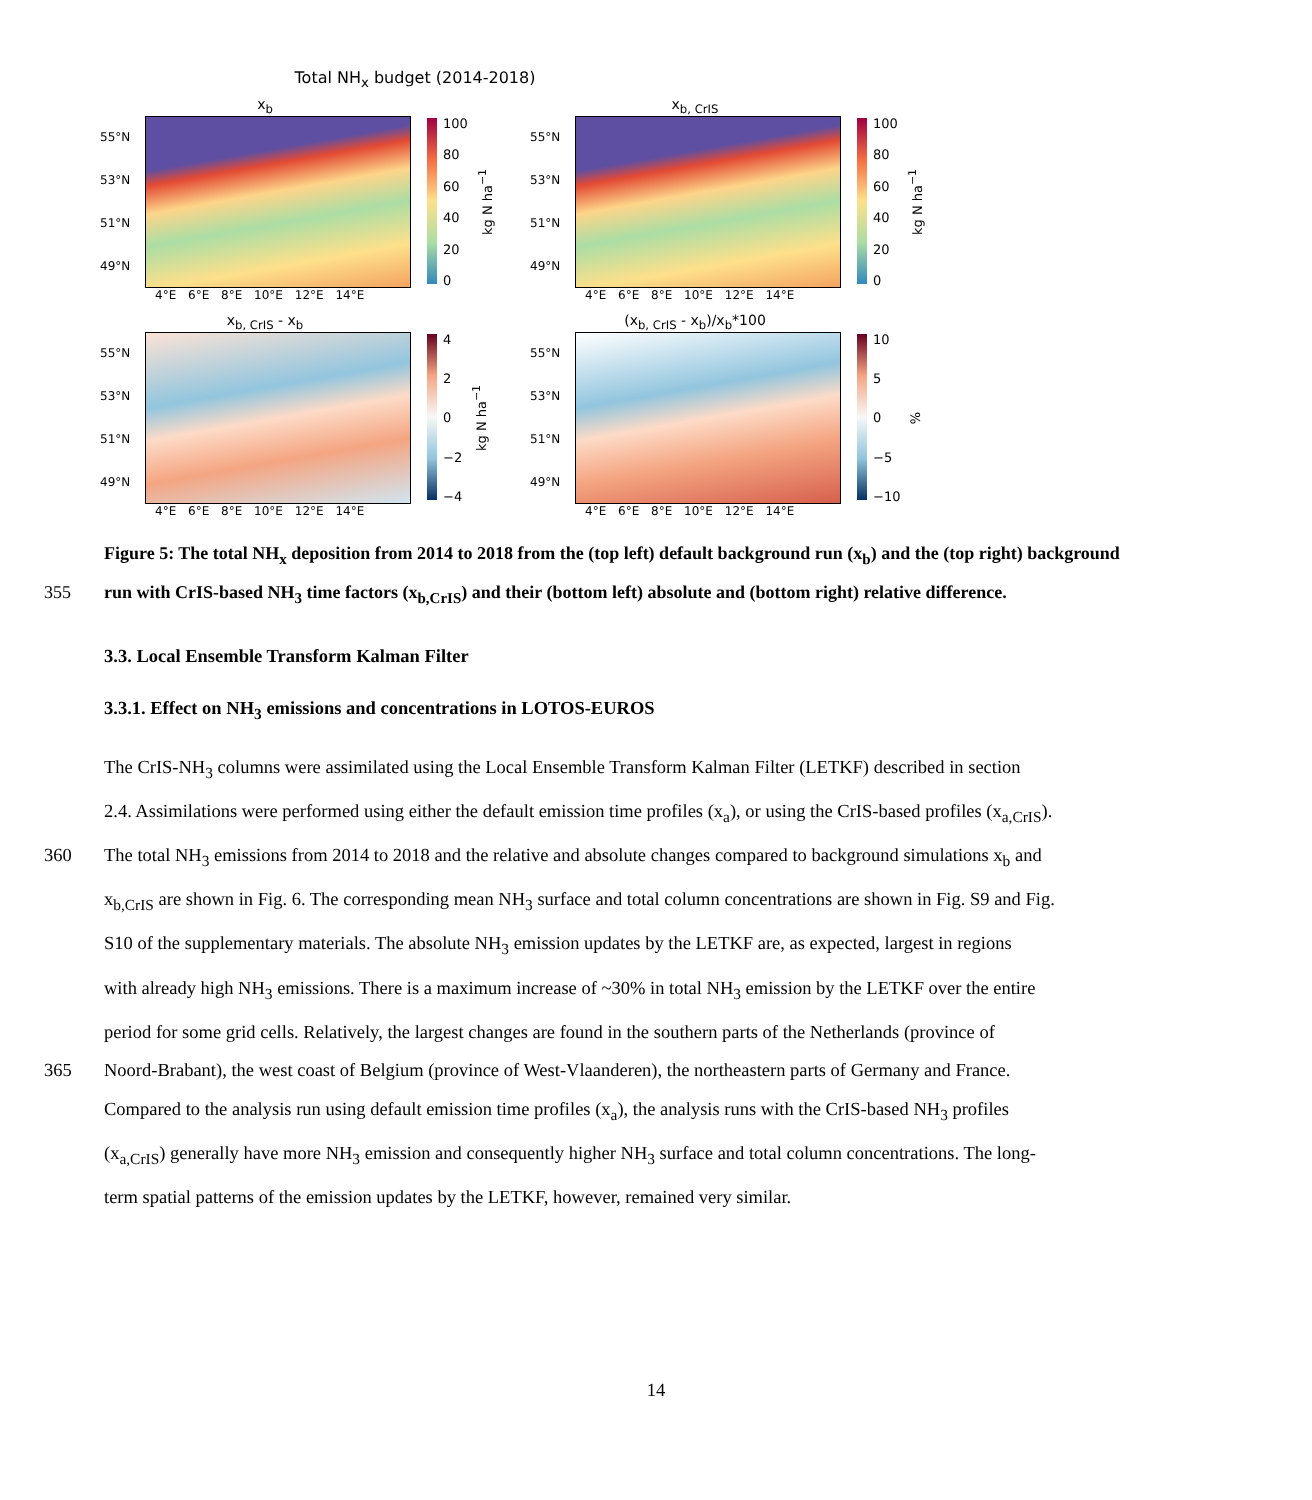Total NH<sub>x</sub> budget (2014-2018)
x<sub>b</sub>
55°N
53°N
51°N
49°N
100
80
60
40
20
0
kg N ha<sup>−1</sup>
4°E 6°E 8°E 10°E 12°E 14°E
x<sub>b, CrIS</sub>
55°N
53°N
51°N
49°N
100
80
60
40
20
0
kg N ha<sup>−1</sup>
4°E 6°E 8°E 10°E 12°E 14°E
x<sub>b, CrIS</sub> - x<sub>b</sub>
55°N
53°N
51°N
49°N
4
2
0
−2
−4
kg N ha<sup>−1</sup>
4°E 6°E 8°E 10°E 12°E 14°E
(x<sub>b, CrIS</sub> - x<sub>b</sub>)/x<sub>b</sub>*100
55°N
53°N
51°N
49°N
10
5
0
−5
−10
%
4°E 6°E 8°E 10°E 12°E 14°E
Figure 5: The total NH<sub>x</sub> deposition from 2014 to 2018 from the (top left) default background run (x<sub>b</sub>) and the (top right) background
355 run with CrIS-based NH<sub>3</sub> time factors (x<sub>b,CrIS</sub>) and their (bottom left) absolute and (bottom right) relative difference.
3.3. Local Ensemble Transform Kalman Filter
3.3.1. Effect on NH<sub>3</sub> emissions and concentrations in LOTOS-EUROS
The CrIS-NH<sub>3</sub> columns were assimilated using the Local Ensemble Transform Kalman Filter (LETKF) described in section
2.4. Assimilations were performed using either the default emission time profiles (x<sub>a</sub>), or using the CrIS-based profiles (x<sub>a,CrIS</sub>).
360 The total NH<sub>3</sub> emissions from 2014 to 2018 and the relative and absolute changes compared to background simulations x<sub>b</sub> and
x<sub>b,CrIS</sub> are shown in Fig. 6. The corresponding mean NH<sub>3</sub> surface and total column concentrations are shown in Fig. S9 and Fig.
S10 of the supplementary materials. The absolute NH<sub>3</sub> emission updates by the LETKF are, as expected, largest in regions
with already high NH<sub>3</sub> emissions. There is a maximum increase of ~30% in total NH<sub>3</sub> emission by the LETKF over the entire
period for some grid cells. Relatively, the largest changes are found in the southern parts of the Netherlands (province of
365 Noord-Brabant), the west coast of Belgium (province of West-Vlaanderen), the northeastern parts of Germany and France.
Compared to the analysis run using default emission time profiles (x<sub>a</sub>), the analysis runs with the CrIS-based NH<sub>3</sub> profiles
(x<sub>a,CrIS</sub>) generally have more NH<sub>3</sub> emission and consequently higher NH<sub>3</sub> surface and total column concentrations. The long-
term spatial patterns of the emission updates by the LETKF, however, remained very similar.
14